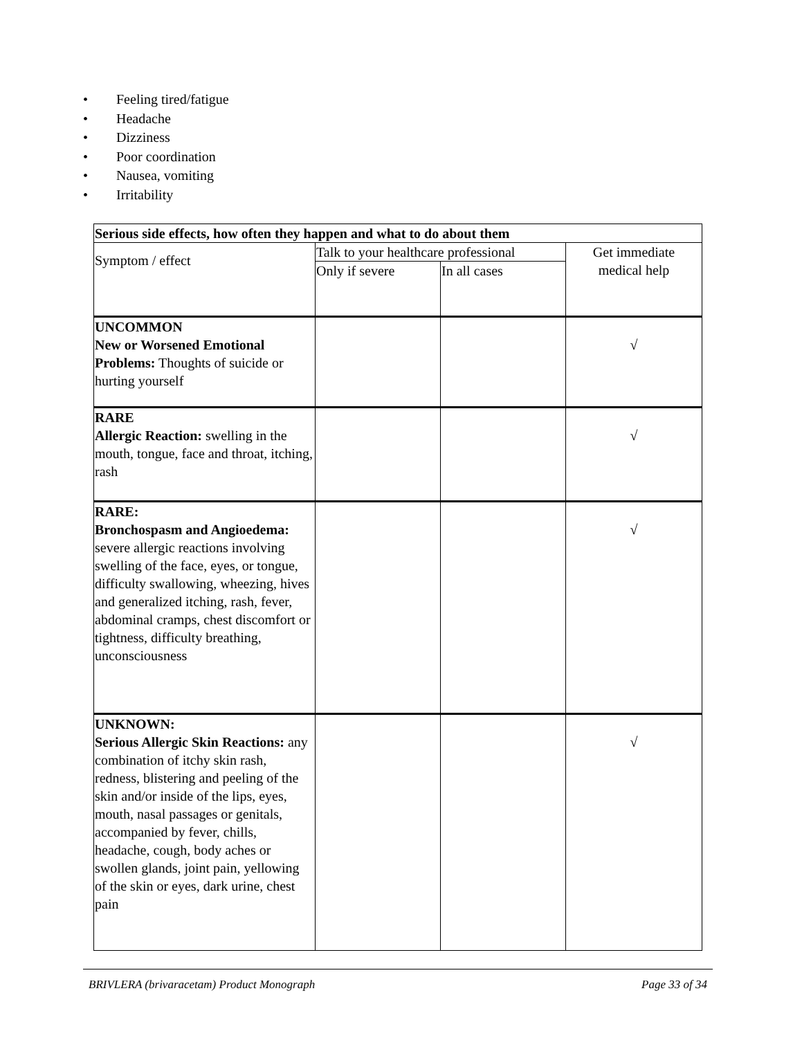• Feeling tired/fatigue
• Headache
• Dizziness
• Poor coordination
• Nausea, vomiting
• Irritability
| Serious side effects, how often they happen and what to do about them | | | |
| Symptom / effect | Talk to your healthcare professional | | Get immediate medical help |
| | Only if severe | In all cases | |
| UNCOMMON New or Worsened Emotional Problems: Thoughts of suicide or hurting yourself | | | √ |
| RARE Allergic Reaction: swelling in the mouth, tongue, face and throat, itching, rash | | | √ |
| RARE: Bronchospasm and Angioedema: severe allergic reactions involving swelling of the face, eyes, or tongue, difficulty swallowing, wheezing, hives and generalized itching, rash, fever, abdominal cramps, chest discomfort or tightness, difficulty breathing, unconsciousness | | | √ |
| UNKNOWN: Serious Allergic Skin Reactions: any combination of itchy skin rash, redness, blistering and peeling of the skin and/or inside of the lips, eyes, mouth, nasal passages or genitals, accompanied by fever, chills, headache, cough, body aches or swollen glands, joint pain, yellowing of the skin or eyes, dark urine, chest pain | | | √ |
BRIVLERA (brivaracetam) Product Monograph Page 33 of 34